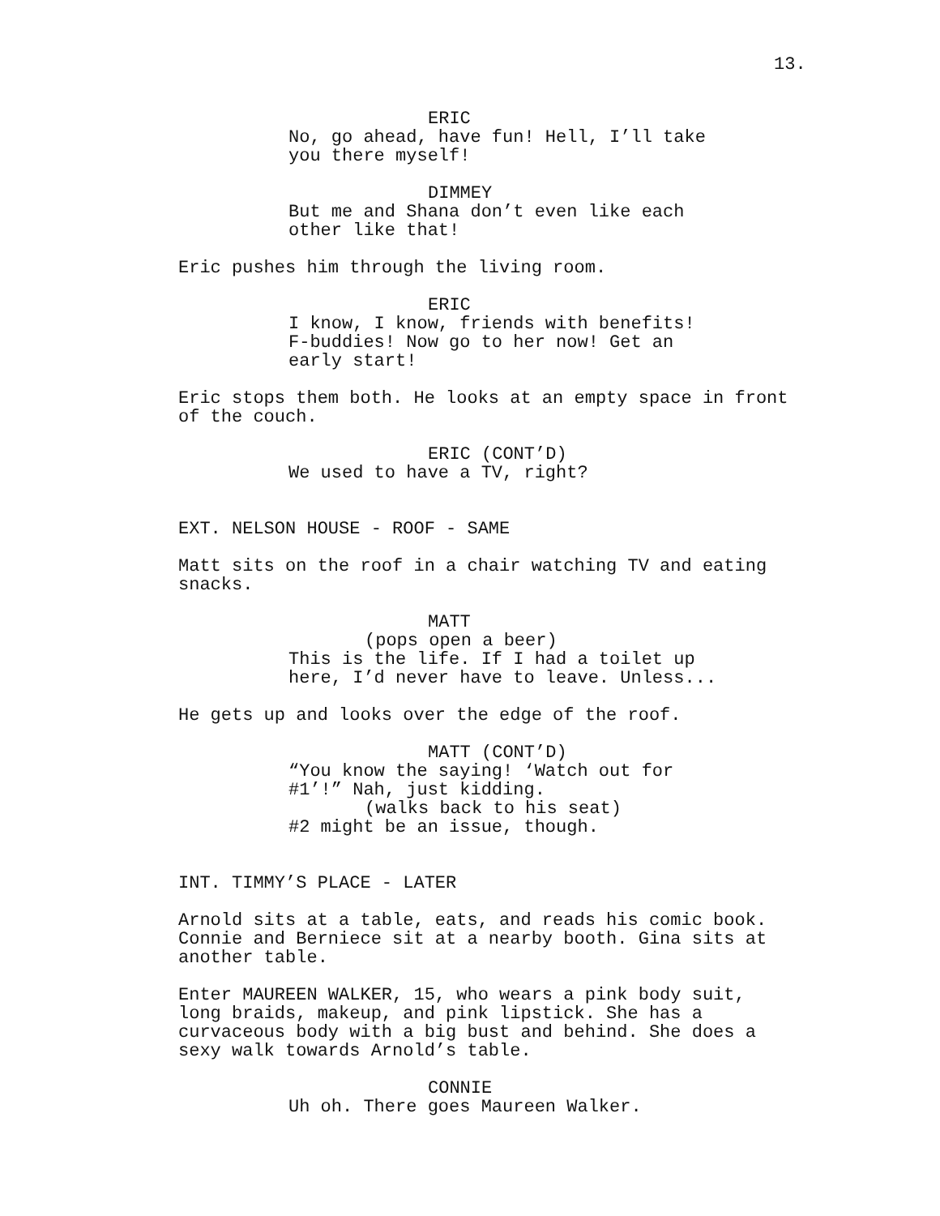13.
ERIC
No, go ahead, have fun! Hell, I’ll take you there myself!
DIMMEY
But me and Shana don’t even like each other like that!
Eric pushes him through the living room.
ERIC
I know, I know, friends with benefits! F-buddies! Now go to her now! Get an early start!
Eric stops them both. He looks at an empty space in front of the couch.
ERIC (CONT’D)
We used to have a TV, right?
EXT. NELSON HOUSE - ROOF - SAME
Matt sits on the roof in a chair watching TV and eating snacks.
MATT
(pops open a beer)
This is the life. If I had a toilet up here, I’d never have to leave. Unless...
He gets up and looks over the edge of the roof.
MATT (CONT’D)
“You know the saying! ‘Watch out for #1’!” Nah, just kidding.
(walks back to his seat)
#2 might be an issue, though.
INT. TIMMY’S PLACE - LATER
Arnold sits at a table, eats, and reads his comic book. Connie and Berniece sit at a nearby booth. Gina sits at another table.
Enter MAUREEN WALKER, 15, who wears a pink body suit, long braids, makeup, and pink lipstick. She has a curvaceous body with a big bust and behind. She does a sexy walk towards Arnold’s table.
CONNIE
Uh oh. There goes Maureen Walker.